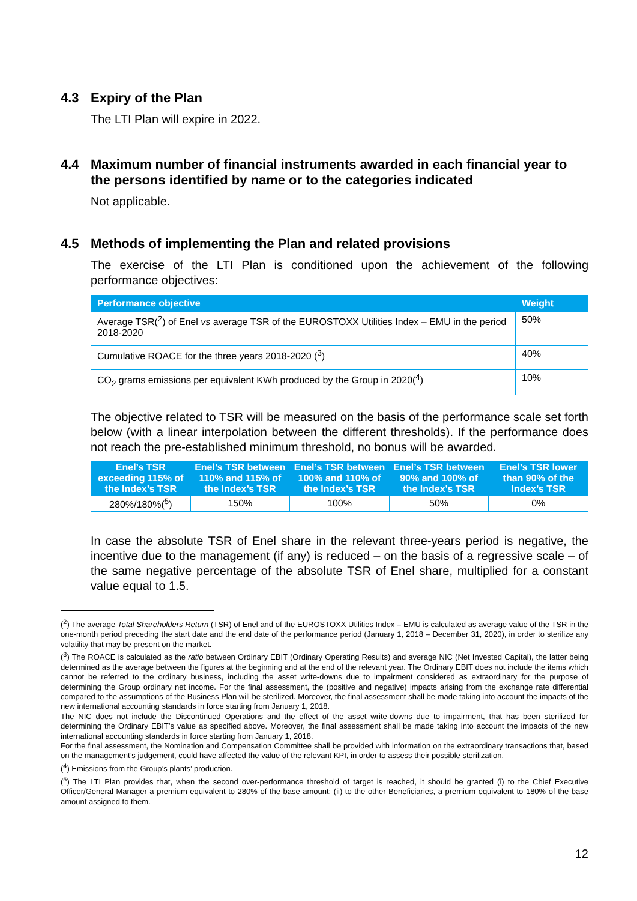4.3 Expiry of the Plan
The LTI Plan will expire in 2022.
4.4 Maximum number of financial instruments awarded in each financial year to the persons identified by name or to the categories indicated
Not applicable.
4.5 Methods of implementing the Plan and related provisions
The exercise of the LTI Plan is conditioned upon the achievement of the following performance objectives:
| Performance objective | Weight |
| --- | --- |
| Average TSR(<sup>2</sup>) of Enel vs average TSR of the EUROSTOXX Utilities Index – EMU in the period 2018-2020 | 50% |
| Cumulative ROACE for the three years 2018-2020 (<sup>3</sup>) | 40% |
| CO<sub>2</sub> grams emissions per equivalent KWh produced by the Group in 2020(<sup>4</sup>) | 10% |
The objective related to TSR will be measured on the basis of the performance scale set forth below (with a linear interpolation between the different thresholds). If the performance does not reach the pre-established minimum threshold, no bonus will be awarded.
| Enel’s TSR exceeding 115% of the Index’s TSR | Enel’s TSR between 110% and 115% of the Index’s TSR | Enel’s TSR between 100% and 110% of the Index’s TSR | Enel’s TSR between 90% and 100% of the Index’s TSR | Enel’s TSR lower than 90% of the Index’s TSR |
| --- | --- | --- | --- | --- |
| 280%/180%(<sup>5</sup>) | 150% | 100% | 50% | 0% |
In case the absolute TSR of Enel share in the relevant three-years period is negative, the incentive due to the management (if any) is reduced – on the basis of a regressive scale – of the same negative percentage of the absolute TSR of Enel share, multiplied for a constant value equal to 1.5.
(<sup>2</sup>) The average Total Shareholders Return (TSR) of Enel and of the EUROSTOXX Utilities Index – EMU is calculated as average value of the TSR in the one-month period preceding the start date and the end date of the performance period (January 1, 2018 – December 31, 2020), in order to sterilize any volatility that may be present on the market.
(<sup>3</sup>) The ROACE is calculated as the ratio between Ordinary EBIT (Ordinary Operating Results) and average NIC (Net Invested Capital), the latter being determined as the average between the figures at the beginning and at the end of the relevant year. The Ordinary EBIT does not include the items which cannot be referred to the ordinary business, including the asset write-downs due to impairment considered as extraordinary for the purpose of determining the Group ordinary net income. For the final assessment, the (positive and negative) impacts arising from the exchange rate differential compared to the assumptions of the Business Plan will be sterilized. Moreover, the final assessment shall be made taking into account the impacts of the new international accounting standards in force starting from January 1, 2018.
The NIC does not include the Discontinued Operations and the effect of the asset write-downs due to impairment, that has been sterilized for determining the Ordinary EBIT’s value as specified above. Moreover, the final assessment shall be made taking into account the impacts of the new international accounting standards in force starting from January 1, 2018.
For the final assessment, the Nomination and Compensation Committee shall be provided with information on the extraordinary transactions that, based on the management’s judgement, could have affected the value of the relevant KPI, in order to assess their possible sterilization.
(<sup>4</sup>) Emissions from the Group’s plants’ production.
(<sup>5</sup>) The LTI Plan provides that, when the second over-performance threshold of target is reached, it should be granted (i) to the Chief Executive Officer/General Manager a premium equivalent to 280% of the base amount; (ii) to the other Beneficiaries, a premium equivalent to 180% of the base amount assigned to them.
12